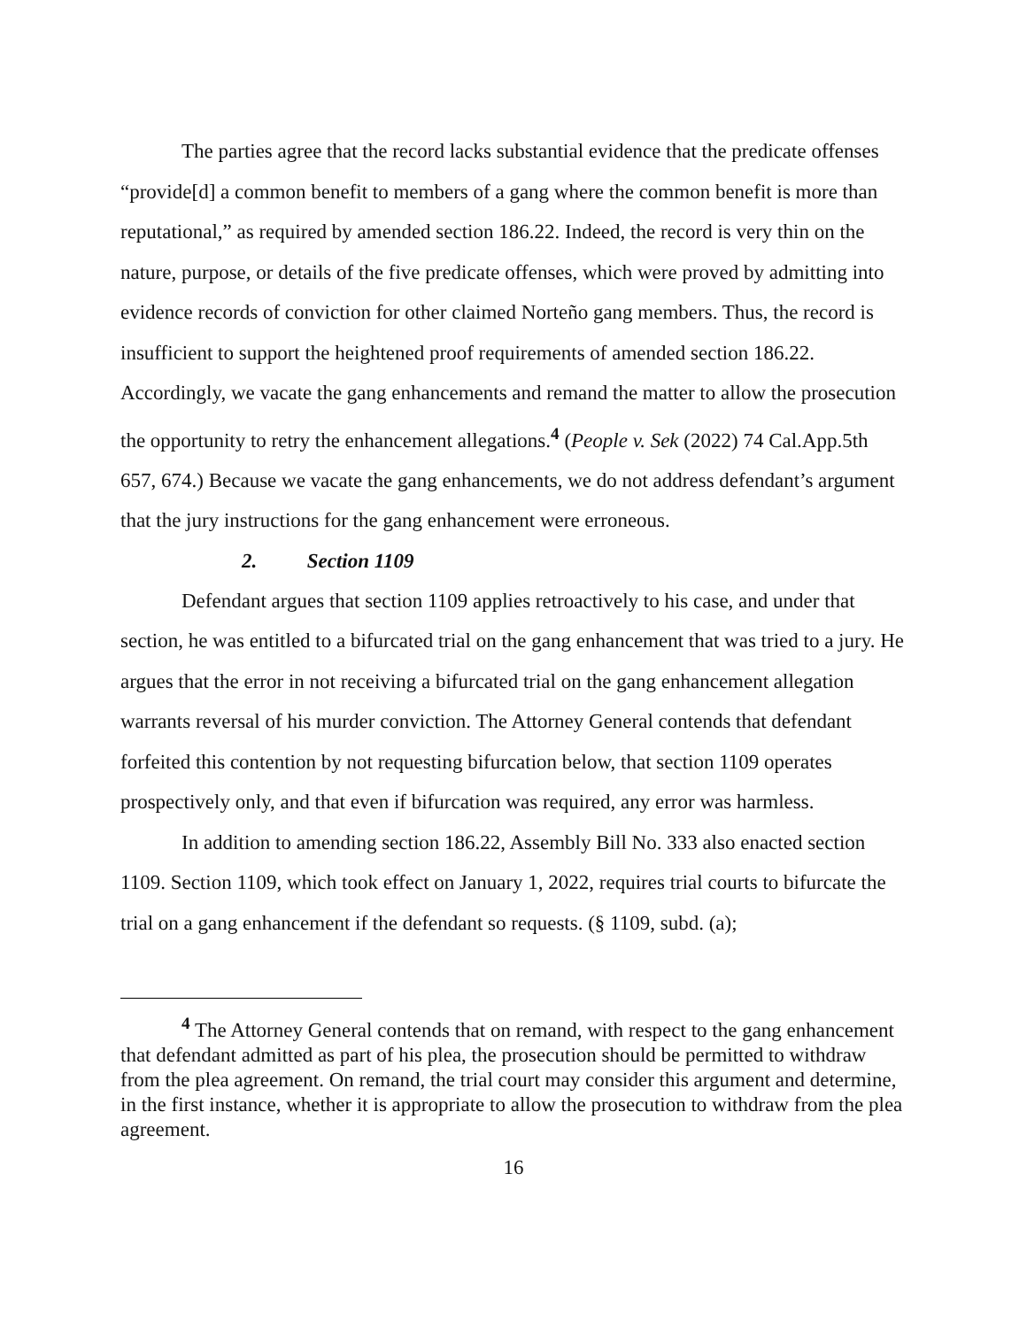The parties agree that the record lacks substantial evidence that the predicate offenses “provide[d] a common benefit to members of a gang where the common benefit is more than reputational,” as required by amended section 186.22. Indeed, the record is very thin on the nature, purpose, or details of the five predicate offenses, which were proved by admitting into evidence records of conviction for other claimed Norteño gang members. Thus, the record is insufficient to support the heightened proof requirements of amended section 186.22. Accordingly, we vacate the gang enhancements and remand the matter to allow the prosecution the opportunity to retry the enhancement allegations.<sup>4</sup> (People v. Sek (2022) 74 Cal.App.5th 657, 674.) Because we vacate the gang enhancements, we do not address defendant’s argument that the jury instructions for the gang enhancement were erroneous.
2. Section 1109
Defendant argues that section 1109 applies retroactively to his case, and under that section, he was entitled to a bifurcated trial on the gang enhancement that was tried to a jury. He argues that the error in not receiving a bifurcated trial on the gang enhancement allegation warrants reversal of his murder conviction. The Attorney General contends that defendant forfeited this contention by not requesting bifurcation below, that section 1109 operates prospectively only, and that even if bifurcation was required, any error was harmless.
In addition to amending section 186.22, Assembly Bill No. 333 also enacted section 1109. Section 1109, which took effect on January 1, 2022, requires trial courts to bifurcate the trial on a gang enhancement if the defendant so requests. (§ 1109, subd. (a);
<sup>4</sup> The Attorney General contends that on remand, with respect to the gang enhancement that defendant admitted as part of his plea, the prosecution should be permitted to withdraw from the plea agreement. On remand, the trial court may consider this argument and determine, in the first instance, whether it is appropriate to allow the prosecution to withdraw from the plea agreement.
16